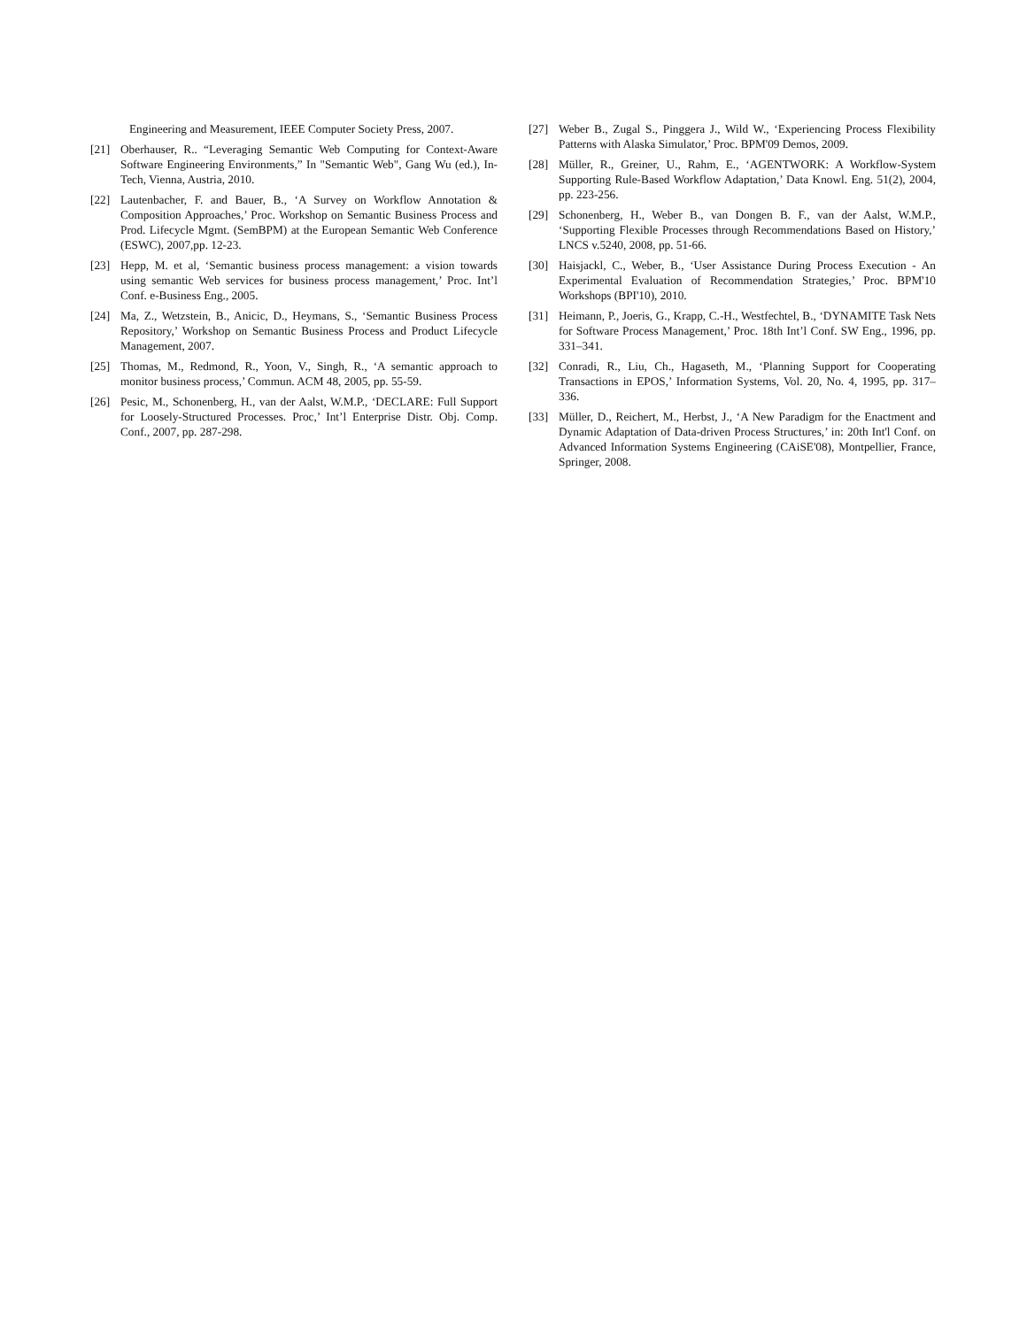Engineering and Measurement, IEEE Computer Society Press, 2007.
[21] Oberhauser, R.. “Leveraging Semantic Web Computing for Context-Aware Software Engineering Environments,” In "Semantic Web", Gang Wu (ed.), In-Tech, Vienna, Austria, 2010.
[22] Lautenbacher, F. and Bauer, B., ‘A Survey on Workflow Annotation & Composition Approaches,’ Proc. Workshop on Semantic Business Process and Prod. Lifecycle Mgmt. (SemBPM) at the European Semantic Web Conference (ESWC), 2007,pp. 12-23.
[23] Hepp, M. et al, ‘Semantic business process management: a vision towards using semantic Web services for business process management,’ Proc. Int’l Conf. e-Business Eng., 2005.
[24] Ma, Z., Wetzstein, B., Anicic, D., Heymans, S., ‘Semantic Business Process Repository,’ Workshop on Semantic Business Process and Product Lifecycle Management, 2007.
[25] Thomas, M., Redmond, R., Yoon, V., Singh, R., ‘A semantic approach to monitor business process,’ Commun. ACM 48, 2005, pp. 55-59.
[26] Pesic, M., Schonenberg, H., van der Aalst, W.M.P., ‘DECLARE: Full Support for Loosely-Structured Processes. Proc,’ Int’l Enterprise Distr. Obj. Comp. Conf., 2007, pp. 287-298.
[27] Weber B., Zugal S., Pinggera J., Wild W., ‘Experiencing Process Flexibility Patterns with Alaska Simulator,’ Proc. BPM'09 Demos, 2009.
[28] Müller, R., Greiner, U., Rahm, E., ‘AGENTWORK: A Workflow-System Supporting Rule-Based Workflow Adaptation,’ Data Knowl. Eng. 51(2), 2004, pp. 223-256.
[29] Schonenberg, H., Weber B., van Dongen B. F., van der Aalst, W.M.P., ‘Supporting Flexible Processes through Recommendations Based on History,’ LNCS v.5240, 2008, pp. 51-66.
[30] Haisjackl, C., Weber, B., ‘User Assistance During Process Execution - An Experimental Evaluation of Recommendation Strategies,’ Proc. BPM'10 Workshops (BPI'10), 2010.
[31] Heimann, P., Joeris, G., Krapp, C.-H., Westfechtel, B., ‘DYNAMITE Task Nets for Software Process Management,’ Proc. 18th Int’l Conf. SW Eng., 1996, pp. 331–341.
[32] Conradi, R., Liu, Ch., Hagaseth, M., ‘Planning Support for Cooperating Transactions in EPOS,’ Information Systems, Vol. 20, No. 4, 1995, pp. 317–336.
[33] Müller, D., Reichert, M., Herbst, J., ‘A New Paradigm for the Enactment and Dynamic Adaptation of Data-driven Process Structures,’ in: 20th Int'l Conf. on Advanced Information Systems Engineering (CAiSE'08), Montpellier, France, Springer, 2008.